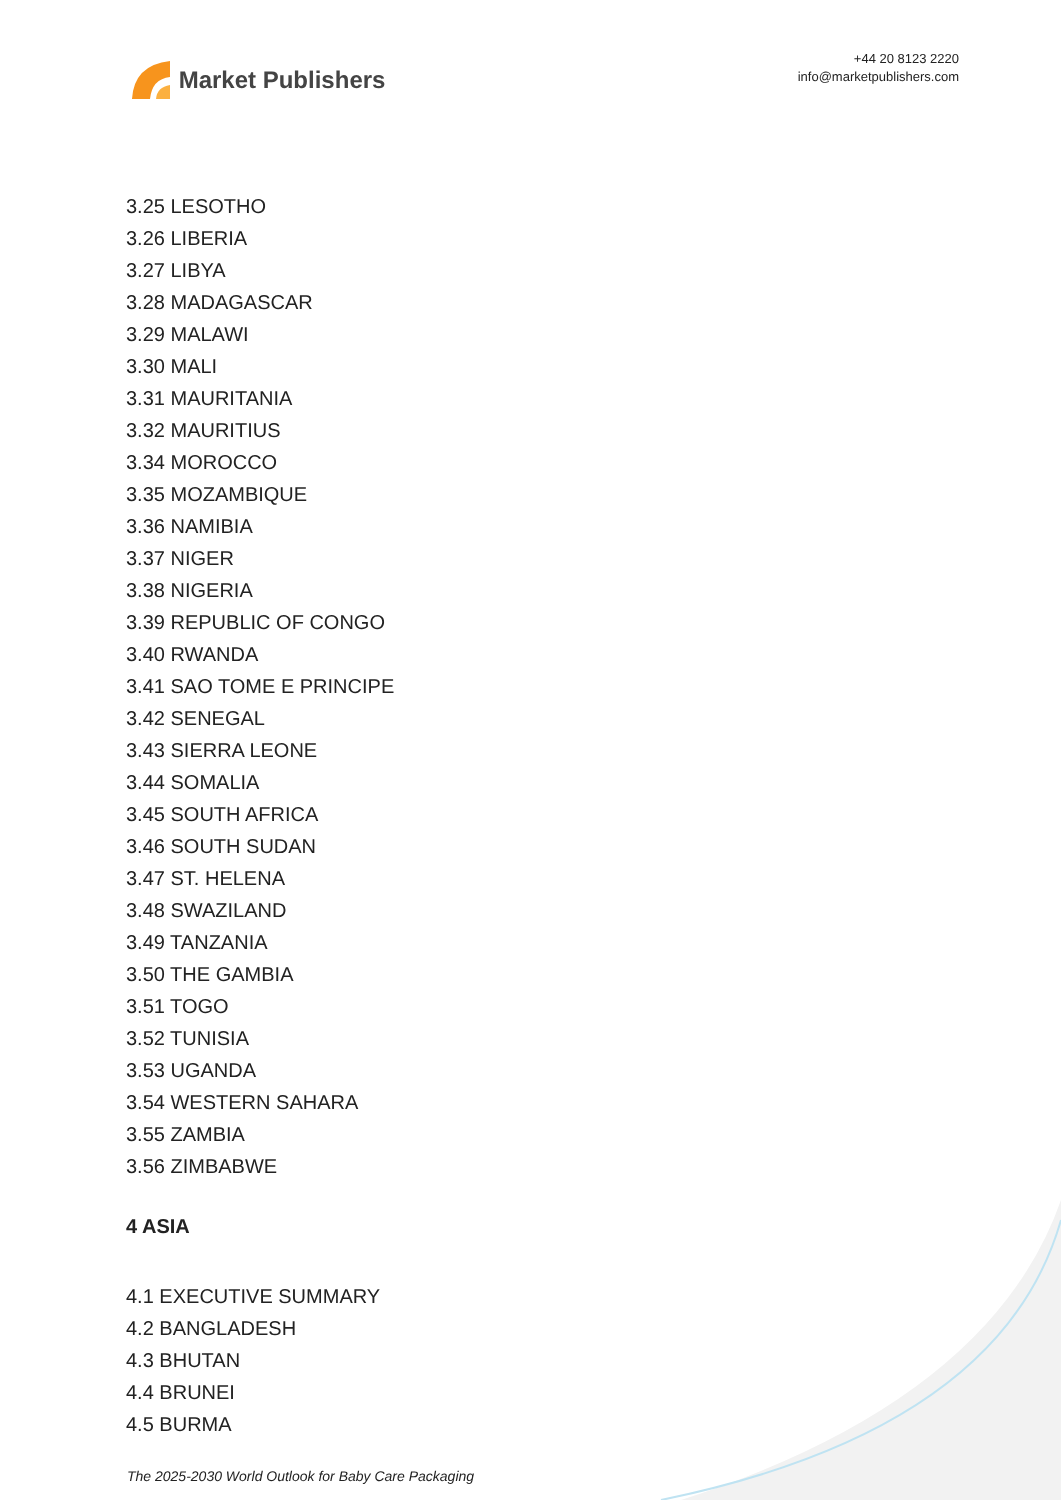Market Publishers
+44 20 8123 2220
info@marketpublishers.com
3.25 LESOTHO
3.26 LIBERIA
3.27 LIBYA
3.28 MADAGASCAR
3.29 MALAWI
3.30 MALI
3.31 MAURITANIA
3.32 MAURITIUS
3.34 MOROCCO
3.35 MOZAMBIQUE
3.36 NAMIBIA
3.37 NIGER
3.38 NIGERIA
3.39 REPUBLIC OF CONGO
3.40 RWANDA
3.41 SAO TOME E PRINCIPE
3.42 SENEGAL
3.43 SIERRA LEONE
3.44 SOMALIA
3.45 SOUTH AFRICA
3.46 SOUTH SUDAN
3.47 ST. HELENA
3.48 SWAZILAND
3.49 TANZANIA
3.50 THE GAMBIA
3.51 TOGO
3.52 TUNISIA
3.53 UGANDA
3.54 WESTERN SAHARA
3.55 ZAMBIA
3.56 ZIMBABWE
4 ASIA
4.1 EXECUTIVE SUMMARY
4.2 BANGLADESH
4.3 BHUTAN
4.4 BRUNEI
4.5 BURMA
The 2025-2030 World Outlook for Baby Care Packaging